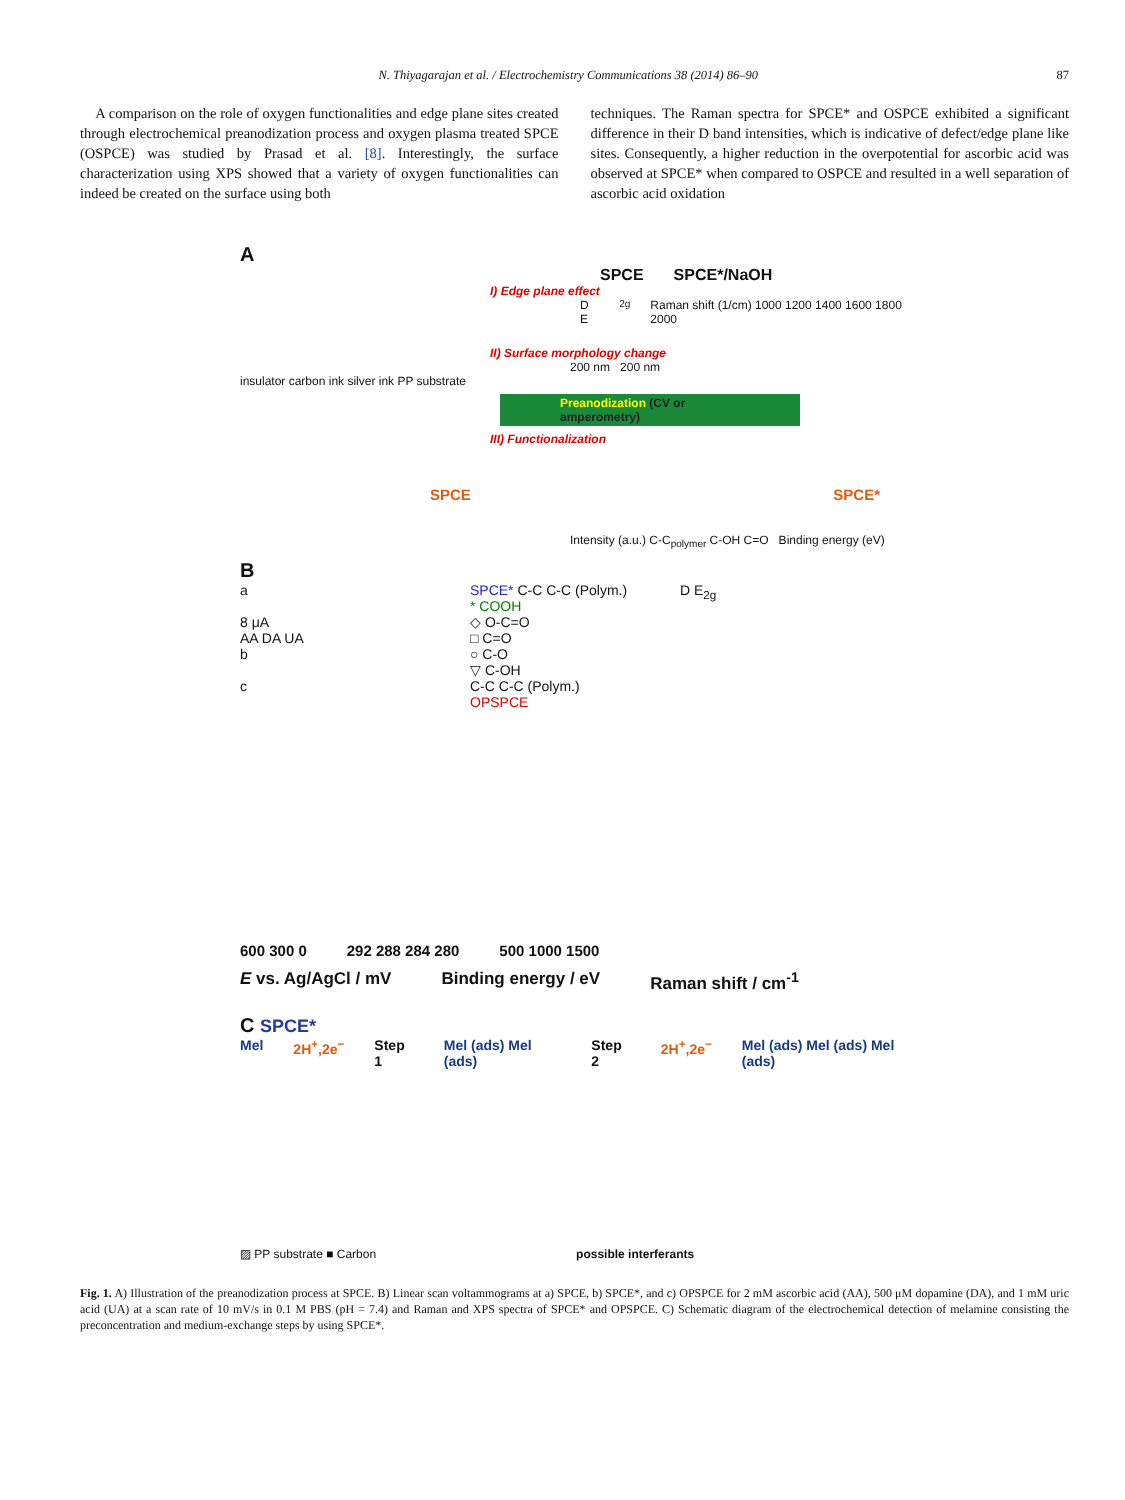N. Thiyagarajan et al. / Electrochemistry Communications 38 (2014) 86–90 87
A comparison on the role of oxygen functionalities and edge plane sites created through electrochemical preanodization process and oxygen plasma treated SPCE (OSPCE) was studied by Prasad et al. [8]. Interestingly, the surface characterization using XPS showed that a variety of oxygen functionalities can indeed be created on the surface using both
techniques. The Raman spectra for SPCE* and OSPCE exhibited a significant difference in their D band intensities, which is indicative of defect/edge plane like sites. Consequently, a higher reduction in the overpotential for ascorbic acid was observed at SPCE* when compared to OSPCE and resulted in a well separation of ascorbic acid oxidation
A
SPCE SPCE*/NaOH
I) Edge plane effect
D E<sub>2g</sub> Raman shift (1/cm) 1000 1200 1400 1600 1800 2000
II) Surface morphology change
200 nm 200 nm
insulator carbon ink silver ink PP substrate
Preanodization (CV or amperometry)
III) Functionalization
SPCE SPCE*
Intensity (a.u.) C-C<sub>polymer</sub> C-OH C=O Binding energy (eV)
B
a
8 μA
AA DA UA
b
c
SPCE* C-C C-C (Polym.)
* COOH
◇ O-C=O
□ C=O
○ C-O
▽ C-OH
C-C C-C (Polym.)
OPSPCE
D E<sub>2g</sub>
600 300 0 292 288 284 280 500 1000 1500
E vs. Ag/AgCl / mV Binding energy / eV Raman shift / cm<sup>-1</sup>
C SPCE*
Mel 2H<sup>+</sup>,2e<sup>−</sup> Step 1 Mel (ads) Mel (ads) Step 2 2H<sup>+</sup>,2e<sup>−</sup> Mel (ads) Mel (ads) Mel (ads)
▨ PP substrate ■ Carbon possible interferants
Fig. 1. A) Illustration of the preanodization process at SPCE. B) Linear scan voltammograms at a) SPCE, b) SPCE*, and c) OPSPCE for 2 mM ascorbic acid (AA), 500 μM dopamine (DA), and 1 mM uric acid (UA) at a scan rate of 10 mV/s in 0.1 M PBS (pH = 7.4) and Raman and XPS spectra of SPCE* and OPSPCE. C) Schematic diagram of the electrochemical detection of melamine consisting the preconcentration and medium-exchange steps by using SPCE*.